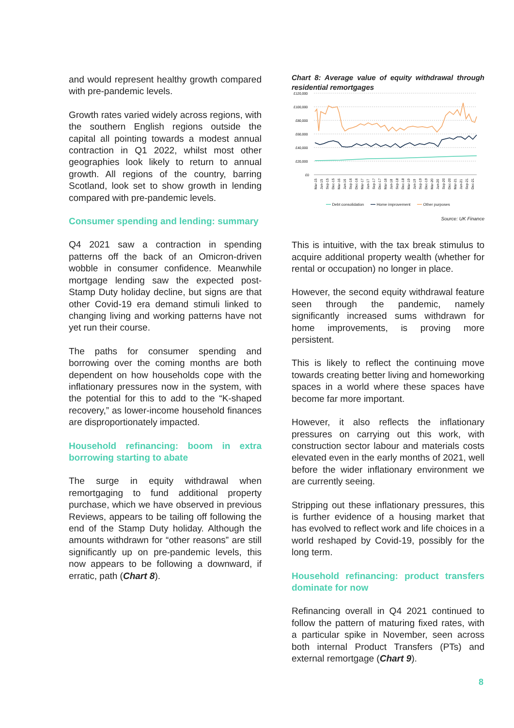and would represent healthy growth compared with pre-pandemic levels.
Growth rates varied widely across regions, with the southern English regions outside the capital all pointing towards a modest annual contraction in Q1 2022, whilst most other geographies look likely to return to annual growth. All regions of the country, barring Scotland, look set to show growth in lending compared with pre-pandemic levels.
Consumer spending and lending: summary
Q4 2021 saw a contraction in spending patterns off the back of an Omicron-driven wobble in consumer confidence. Meanwhile mortgage lending saw the expected post-Stamp Duty holiday decline, but signs are that other Covid-19 era demand stimuli linked to changing living and working patterns have not yet run their course.
The paths for consumer spending and borrowing over the coming months are both dependent on how households cope with the inflationary pressures now in the system, with the potential for this to add to the “K-shaped recovery,” as lower-income household finances are disproportionately impacted.
Household refinancing: boom in extra borrowing starting to abate
The surge in equity withdrawal when remortgaging to fund additional property purchase, which we have observed in previous Reviews, appears to be tailing off following the end of the Stamp Duty holiday. Although the amounts withdrawn for “other reasons” are still significantly up on pre-pandemic levels, this now appears to be following a downward, if erratic, path (Chart 8).
Chart 8: Average value of equity withdrawal through residential remortgages
£120,000
£100,000
£80,000
£60,000
£40,000
£20,000
£0
Mar-15
Jun-15
Sep-15
Dec-15
Mar-16
Jun-16
Sep-16
Dec-16
Mar-17
Jun-17
Sep-17
Dec-17
Mar-18
Jun-18
Sep-18
Dec-18
Mar-19
Jun-19
Sep-19
Dec-19
Mar-20
Jun-20
Sep-20
Dec-20
Mar-21
Jun-21
Sep-21
Dec-21
━━ Debt consolidation ━━ Home improvement ━━ Other purposes
Source: UK Finance
This is intuitive, with the tax break stimulus to acquire additional property wealth (whether for rental or occupation) no longer in place.
However, the second equity withdrawal feature seen through the pandemic, namely significantly increased sums withdrawn for home improvements, is proving more persistent.
This is likely to reflect the continuing move towards creating better living and homeworking spaces in a world where these spaces have become far more important.
However, it also reflects the inflationary pressures on carrying out this work, with construction sector labour and materials costs elevated even in the early months of 2021, well before the wider inflationary environment we are currently seeing.
Stripping out these inflationary pressures, this is further evidence of a housing market that has evolved to reflect work and life choices in a world reshaped by Covid-19, possibly for the long term.
Household refinancing: product transfers dominate for now
Refinancing overall in Q4 2021 continued to follow the pattern of maturing fixed rates, with a particular spike in November, seen across both internal Product Transfers (PTs) and external remortgage (Chart 9).
8